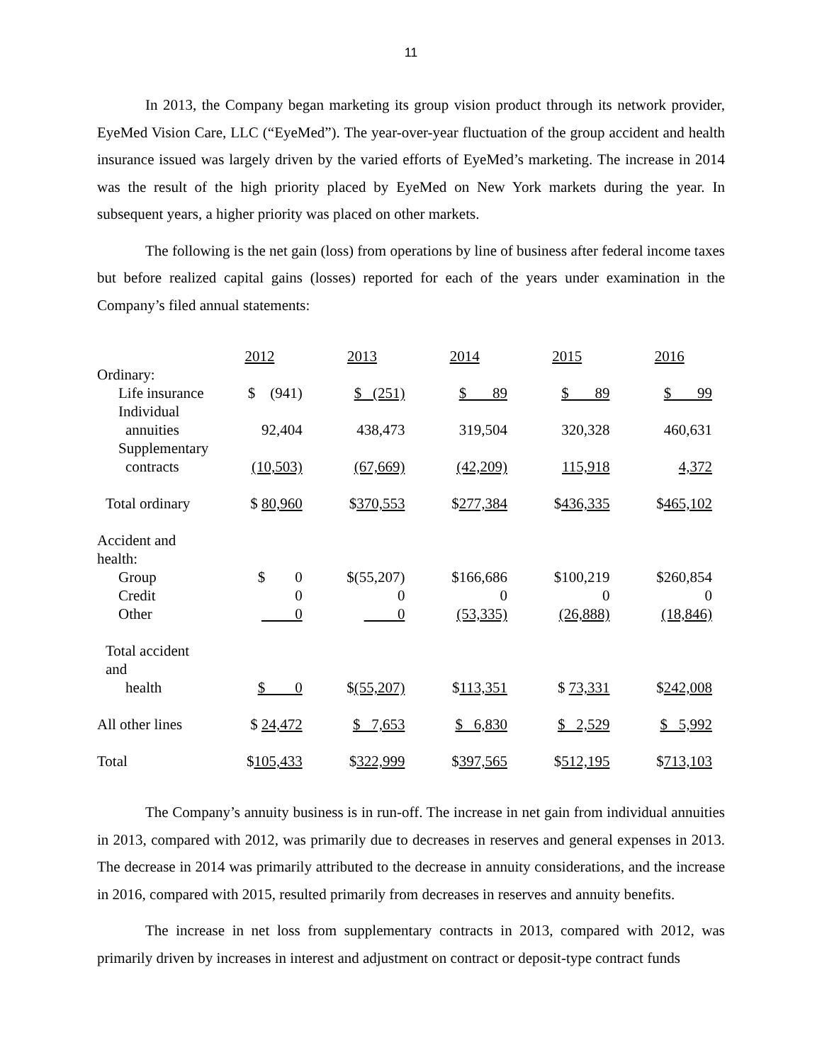11
In 2013, the Company began marketing its group vision product through its network provider, EyeMed Vision Care, LLC (“EyeMed”). The year-over-year fluctuation of the group accident and health insurance issued was largely driven by the varied efforts of EyeMed’s marketing. The increase in 2014 was the result of the high priority placed by EyeMed on New York markets during the year. In subsequent years, a higher priority was placed on other markets.
The following is the net gain (loss) from operations by line of business after federal income taxes but before realized capital gains (losses) reported for each of the years under examination in the Company’s filed annual statements:
| | 2012 | 2013 | 2014 | 2015 | 2016 |
| Ordinary: | | | | | |
| Life insurance | $ (941) | $ (251) | $ 89 | $ 89 | $ 99 |
| Individual annuities | 92,404 | 438,473 | 319,504 | 320,328 | 460,631 |
| Supplementary contracts | (10,503) | (67,669) | (42,209) | 115,918 | 4,372 |
| Total ordinary | $ 80,960 | $ 370,553 | $ 277,384 | $ 436,335 | $ 465,102 |
| Accident and health: | | | | | |
| Group | $ 0 | $(55,207) | $166,686 | $100,219 | $260,854 |
| Credit | 0 | 0 | 0 | 0 | 0 |
| Other | 0 | 0 | (53,335) | (26,888) | (18,846) |
| Total accident and health | $ 0 | $ (55,207) | $ 113,351 | $ 73,331 | $ 242,008 |
| All other lines | $ 24,472 | $ 7,653 | $ 6,830 | $ 2,529 | $ 5,992 |
| Total | $ 105,433 | $ 322,999 | $ 397,565 | $ 512,195 | $ 713,103 |
The Company’s annuity business is in run-off. The increase in net gain from individual annuities in 2013, compared with 2012, was primarily due to decreases in reserves and general expenses in 2013. The decrease in 2014 was primarily attributed to the decrease in annuity considerations, and the increase in 2016, compared with 2015, resulted primarily from decreases in reserves and annuity benefits.
The increase in net loss from supplementary contracts in 2013, compared with 2012, was primarily driven by increases in interest and adjustment on contract or deposit-type contract funds